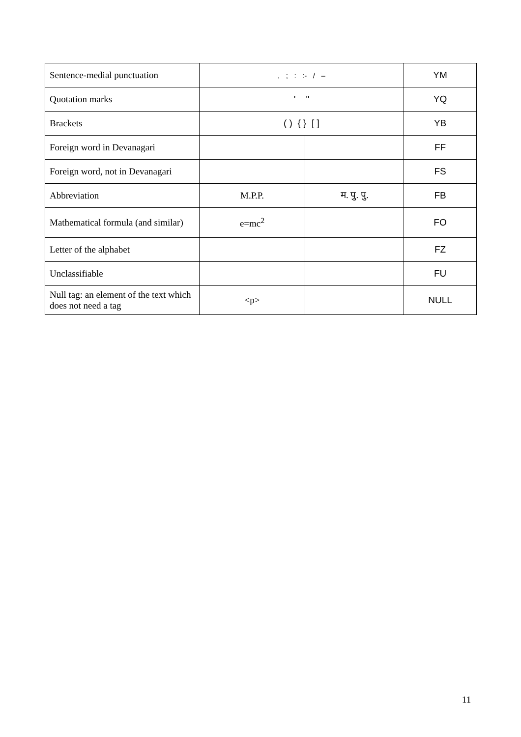| Sentence-medial punctuation | , ; : :- / – | | YM |
| Quotation marks | ' " | | YQ |
| Brackets | ( ) { } [ ] | | YB |
| Foreign word in Devanagari | | | FF |
| Foreign word, not in Devanagari | | | FS |
| Abbreviation | M.P.P. | म. पु. पु. | FB |
| Mathematical formula (and similar) | e=mc<sup>2</sup> | | FO |
| Letter of the alphabet | | | FZ |
| Unclassifiable | | | FU |
| Null tag: an element of the text which does not need a tag | <p> | | NULL |
11